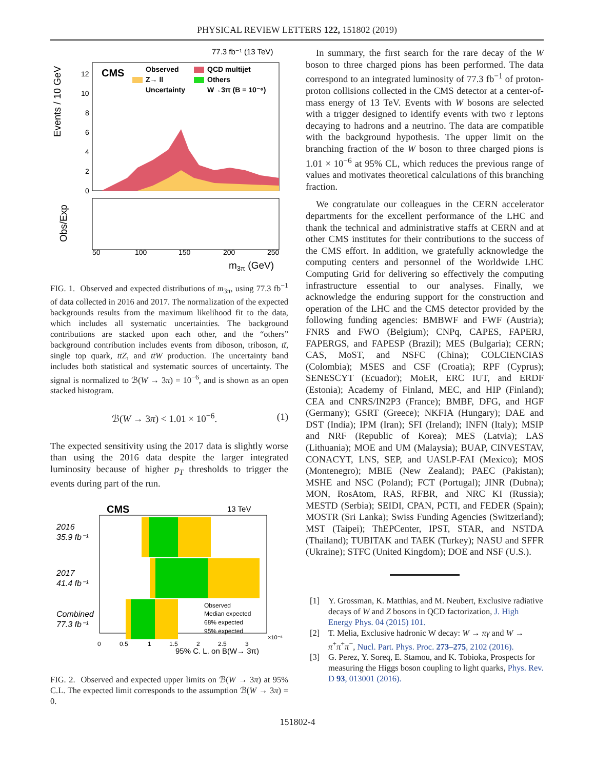PHYSICAL REVIEW LETTERS 122, 151802 (2019)
77.3 fb⁻¹ (13 TeV)
CMS
Observed
QCD multijet
Z→ ll
Others
Uncertainty
W→3π (B = 10⁻⁶)
Events / 10 GeV
12
10
8
6
4
2
0
Obs/Exp
50
100
150
200
250
m3π (GeV)
FIG. 1. Observed and expected distributions of m<sub>3π</sub>, using 77.3 fb<sup>−1</sup> of data collected in 2016 and 2017. The normalization of the expected backgrounds results from the maximum likelihood fit to the data, which includes all systematic uncertainties. The background contributions are stacked upon each other, and the “others” background contribution includes events from diboson, triboson, tt̄, single top quark, tt̄Z, and tt̄W production. The uncertainty band includes both statistical and systematic sources of uncertainty. The signal is normalized to ℬ(W → 3π) = 10<sup>−6</sup>, and is shown as an open stacked histogram.
ℬ(W → 3π) < 1.01 × 10<sup>−6</sup>. (1)
The expected sensitivity using the 2017 data is slightly worse than using the 2016 data despite the larger integrated luminosity because of higher p<sub>T</sub> thresholds to trigger the events during part of the run.
CMS
13 TeV
2016
35.9 fb⁻¹
2017
41.4 fb⁻¹
Combined
77.3 fb⁻¹
Observed
Median expected
68% expected
95% expected
×10⁻⁶
0
0.5
1
1.5
2
2.5
3
95% C. L. on B(W→ 3π)
FIG. 2. Observed and expected upper limits on ℬ(W → 3π) at 95% C.L. The expected limit corresponds to the assumption ℬ(W → 3π) = 0.
In summary, the first search for the rare decay of the W boson to three charged pions has been performed. The data correspond to an integrated luminosity of 77.3 fb<sup>−1</sup> of proton-proton collisions collected in the CMS detector at a center-of-mass energy of 13 TeV. Events with W bosons are selected with a trigger designed to identify events with two τ leptons decaying to hadrons and a neutrino. The data are compatible with the background hypothesis. The upper limit on the branching fraction of the W boson to three charged pions is 1.01 × 10<sup>−6</sup> at 95% CL, which reduces the previous range of values and motivates theoretical calculations of this branching fraction.
We congratulate our colleagues in the CERN accelerator departments for the excellent performance of the LHC and thank the technical and administrative staffs at CERN and at other CMS institutes for their contributions to the success of the CMS effort. In addition, we gratefully acknowledge the computing centers and personnel of the Worldwide LHC Computing Grid for delivering so effectively the computing infrastructure essential to our analyses. Finally, we acknowledge the enduring support for the construction and operation of the LHC and the CMS detector provided by the following funding agencies: BMBWF and FWF (Austria); FNRS and FWO (Belgium); CNPq, CAPES, FAPERJ, FAPERGS, and FAPESP (Brazil); MES (Bulgaria); CERN; CAS, MoST, and NSFC (China); COLCIENCIAS (Colombia); MSES and CSF (Croatia); RPF (Cyprus); SENESCYT (Ecuador); MoER, ERC IUT, and ERDF (Estonia); Academy of Finland, MEC, and HIP (Finland); CEA and CNRS/IN2P3 (France); BMBF, DFG, and HGF (Germany); GSRT (Greece); NKFIA (Hungary); DAE and DST (India); IPM (Iran); SFI (Ireland); INFN (Italy); MSIP and NRF (Republic of Korea); MES (Latvia); LAS (Lithuania); MOE and UM (Malaysia); BUAP, CINVESTAV, CONACYT, LNS, SEP, and UASLP-FAI (Mexico); MOS (Montenegro); MBIE (New Zealand); PAEC (Pakistan); MSHE and NSC (Poland); FCT (Portugal); JINR (Dubna); MON, RosAtom, RAS, RFBR, and NRC KI (Russia); MESTD (Serbia); SEIDI, CPAN, PCTI, and FEDER (Spain); MOSTR (Sri Lanka); Swiss Funding Agencies (Switzerland); MST (Taipei); ThEPCenter, IPST, STAR, and NSTDA (Thailand); TUBITAK and TAEK (Turkey); NASU and SFFR (Ukraine); STFC (United Kingdom); DOE and NSF (U.S.).
[1] Y. Grossman, K. Matthias, and M. Neubert, Exclusive radiative decays of W and Z bosons in QCD factorization, J. High Energy Phys. 04 (2015) 101.
[2] T. Melia, Exclusive hadronic W decay: W → πγ and W → π<sup>+</sup>π<sup>+</sup>π<sup>−</sup>, Nucl. Part. Phys. Proc. 273–275, 2102 (2016).
[3] G. Perez, Y. Soreq, E. Stamou, and K. Tobioka, Prospects for measuring the Higgs boson coupling to light quarks, Phys. Rev. D 93, 013001 (2016).
151802-4